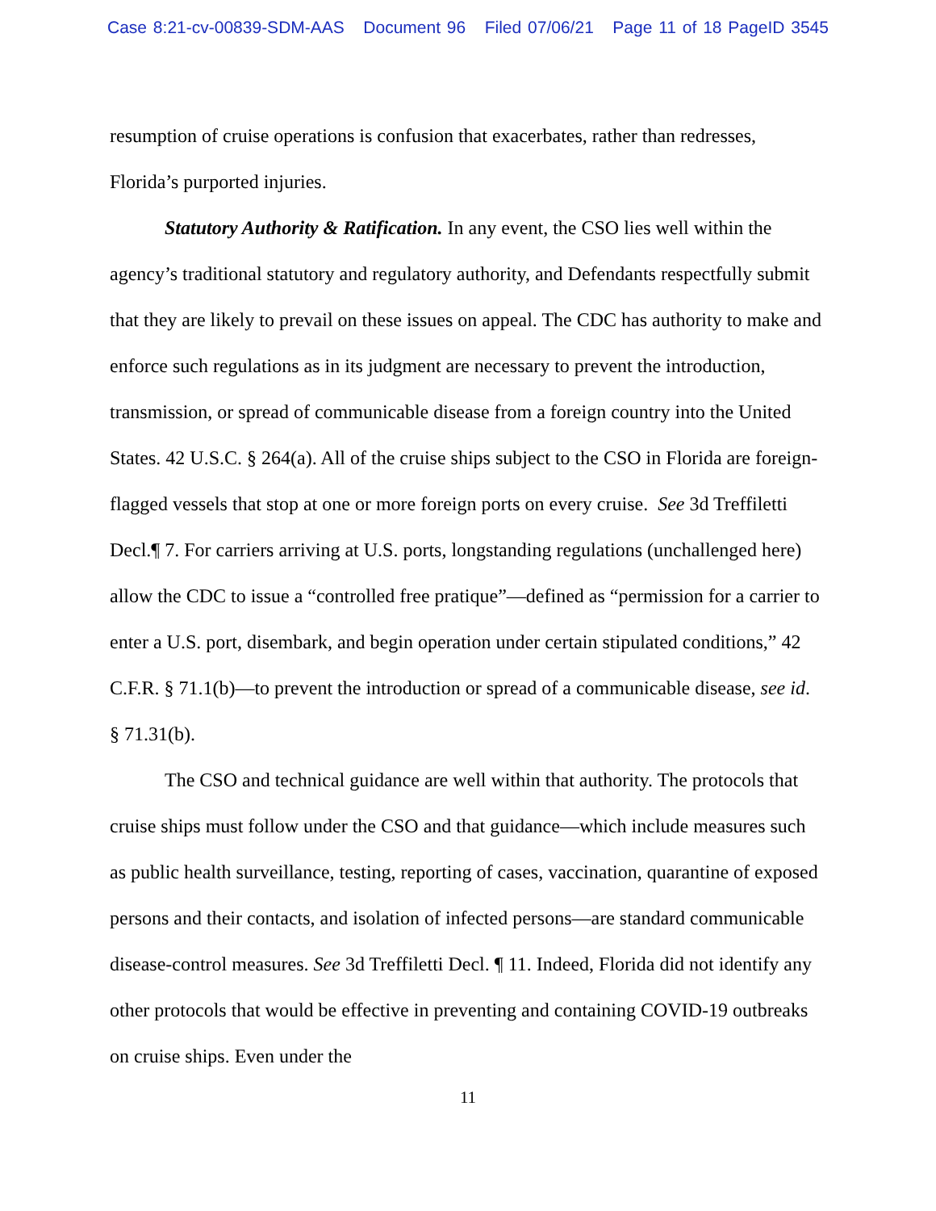Case 8:21-cv-00839-SDM-AAS Document 96 Filed 07/06/21 Page 11 of 18 PageID 3545
resumption of cruise operations is confusion that exacerbates, rather than redresses, Florida’s purported injuries.
Statutory Authority & Ratification. In any event, the CSO lies well within the agency’s traditional statutory and regulatory authority, and Defendants respectfully submit that they are likely to prevail on these issues on appeal. The CDC has authority to make and enforce such regulations as in its judgment are necessary to prevent the introduction, transmission, or spread of communicable disease from a foreign country into the United States. 42 U.S.C. § 264(a). All of the cruise ships subject to the CSO in Florida are foreign-flagged vessels that stop at one or more foreign ports on every cruise. See 3d Treffiletti Decl.¶ 7. For carriers arriving at U.S. ports, longstanding regulations (unchallenged here) allow the CDC to issue a “controlled free pratique”—defined as “permission for a carrier to enter a U.S. port, disembark, and begin operation under certain stipulated conditions,” 42 C.F.R. § 71.1(b)—to prevent the introduction or spread of a communicable disease, see id. § 71.31(b).
The CSO and technical guidance are well within that authority. The protocols that cruise ships must follow under the CSO and that guidance—which include measures such as public health surveillance, testing, reporting of cases, vaccination, quarantine of exposed persons and their contacts, and isolation of infected persons—are standard communicable disease-control measures. See 3d Treffiletti Decl. ¶ 11. Indeed, Florida did not identify any other protocols that would be effective in preventing and containing COVID-19 outbreaks on cruise ships. Even under the
11